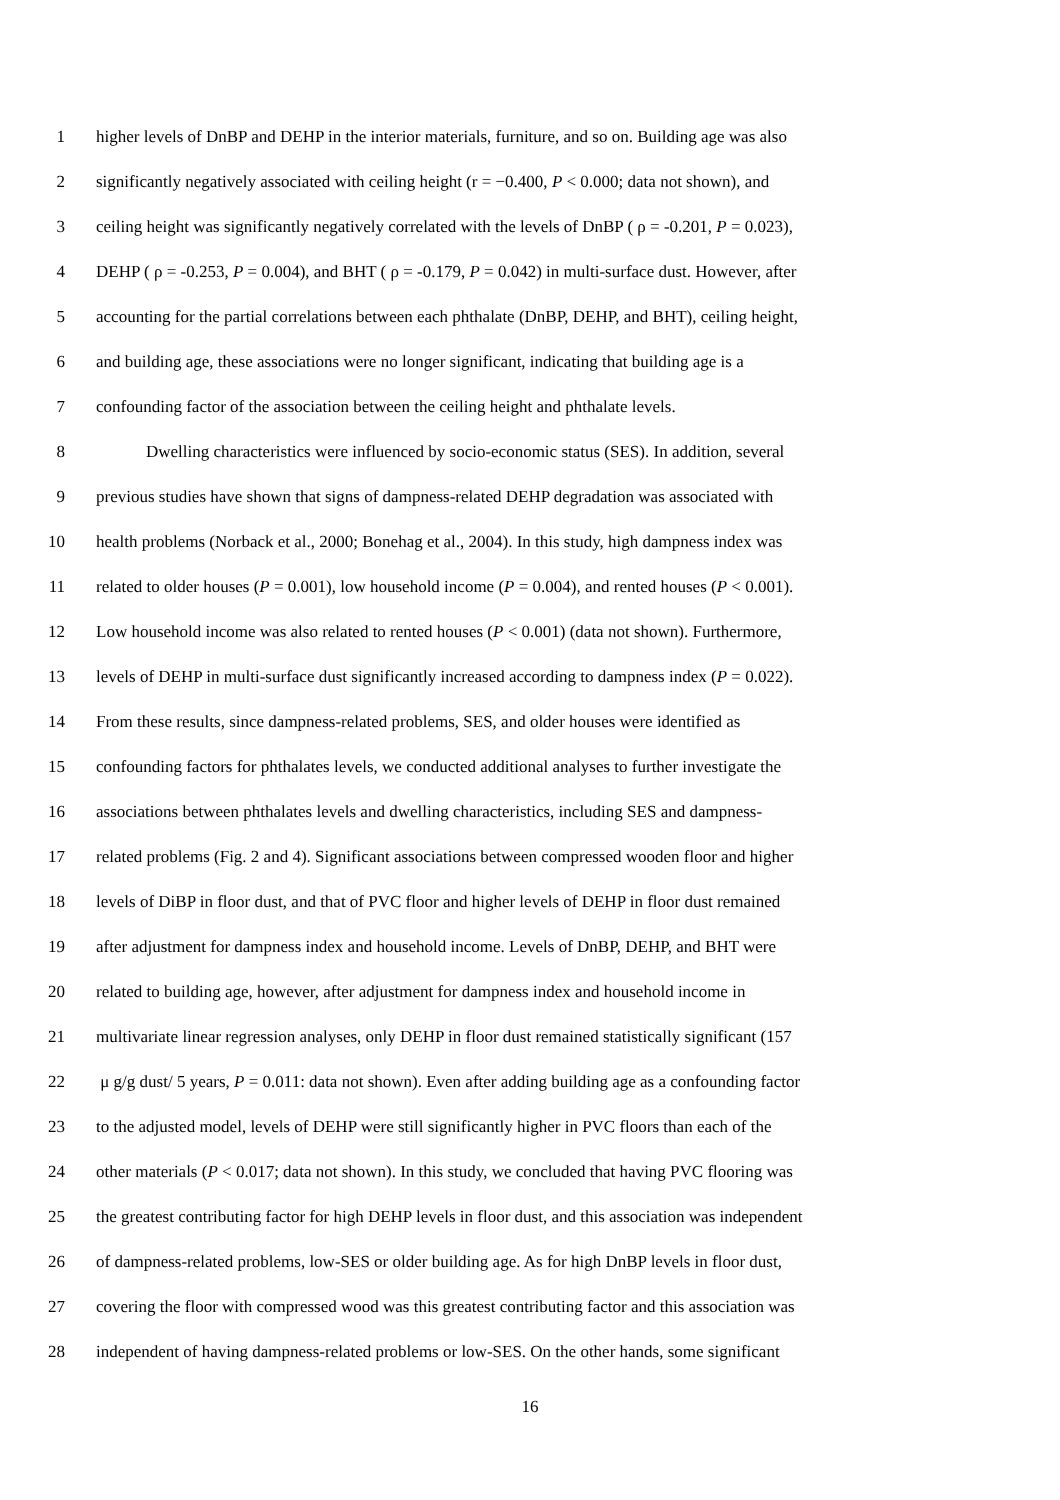1 higher levels of DnBP and DEHP in the interior materials, furniture, and so on. Building age was also
2 significantly negatively associated with ceiling height (r = −0.400, P < 0.000; data not shown), and
3 ceiling height was significantly negatively correlated with the levels of DnBP ( ρ = -0.201, P = 0.023),
4 DEHP ( ρ = -0.253, P = 0.004), and BHT ( ρ = -0.179, P = 0.042) in multi-surface dust. However, after
5 accounting for the partial correlations between each phthalate (DnBP, DEHP, and BHT), ceiling height,
6 and building age, these associations were no longer significant, indicating that building age is a
7 confounding factor of the association between the ceiling height and phthalate levels.
8 Dwelling characteristics were influenced by socio-economic status (SES). In addition, several
9 previous studies have shown that signs of dampness-related DEHP degradation was associated with
10 health problems (Norback et al., 2000; Bonehag et al., 2004). In this study, high dampness index was
11 related to older houses (P = 0.001), low household income (P = 0.004), and rented houses (P < 0.001).
12 Low household income was also related to rented houses (P < 0.001) (data not shown). Furthermore,
13 levels of DEHP in multi-surface dust significantly increased according to dampness index (P = 0.022).
14 From these results, since dampness-related problems, SES, and older houses were identified as
15 confounding factors for phthalates levels, we conducted additional analyses to further investigate the
16 associations between phthalates levels and dwelling characteristics, including SES and dampness-
17 related problems (Fig. 2 and 4). Significant associations between compressed wooden floor and higher
18 levels of DiBP in floor dust, and that of PVC floor and higher levels of DEHP in floor dust remained
19 after adjustment for dampness index and household income. Levels of DnBP, DEHP, and BHT were
20 related to building age, however, after adjustment for dampness index and household income in
21 multivariate linear regression analyses, only DEHP in floor dust remained statistically significant (157
22 μ g/g dust/ 5 years, P = 0.011: data not shown). Even after adding building age as a confounding factor
23 to the adjusted model, levels of DEHP were still significantly higher in PVC floors than each of the
24 other materials (P < 0.017; data not shown). In this study, we concluded that having PVC flooring was
25 the greatest contributing factor for high DEHP levels in floor dust, and this association was independent
26 of dampness-related problems, low-SES or older building age. As for high DnBP levels in floor dust,
27 covering the floor with compressed wood was this greatest contributing factor and this association was
28 independent of having dampness-related problems or low-SES. On the other hands, some significant
16